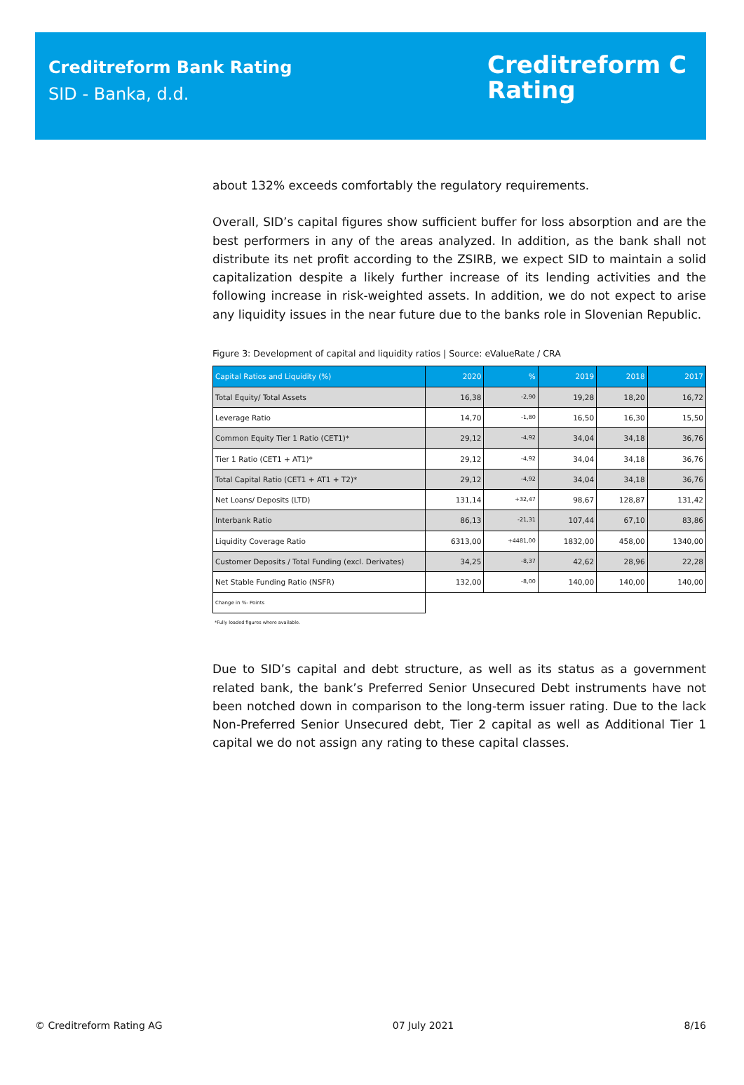Creditreform Bank Rating
SID - Banka, d.d.
Creditreform C
Rating
about 132% exceeds comfortably the regulatory requirements.
Overall, SID’s capital figures show sufficient buffer for loss absorption and are the best performers in any of the areas analyzed. In addition, as the bank shall not distribute its net profit according to the ZSIRB, we expect SID to maintain a solid capitalization despite a likely further increase of its lending activities and the following increase in risk-weighted assets. In addition, we do not expect to arise any liquidity issues in the near future due to the banks role in Slovenian Republic.
Figure 3: Development of capital and liquidity ratios | Source: eValueRate / CRA
| Capital Ratios and Liquidity (%) | 2020 | % | 2019 | 2018 | 2017 |
| --- | --- | --- | --- | --- | --- |
| Total Equity/ Total Assets | 16,38 | -2,90 | 19,28 | 18,20 | 16,72 |
| Leverage Ratio | 14,70 | -1,80 | 16,50 | 16,30 | 15,50 |
| Common Equity Tier 1 Ratio (CET1)* | 29,12 | -4,92 | 34,04 | 34,18 | 36,76 |
| Tier 1 Ratio (CET1 + AT1)* | 29,12 | -4,92 | 34,04 | 34,18 | 36,76 |
| Total Capital Ratio (CET1 + AT1 + T2)* | 29,12 | -4,92 | 34,04 | 34,18 | 36,76 |
| Net Loans/ Deposits (LTD) | 131,14 | +32,47 | 98,67 | 128,87 | 131,42 |
| Interbank Ratio | 86,13 | -21,31 | 107,44 | 67,10 | 83,86 |
| Liquidity Coverage Ratio | 6313,00 | +4481,00 | 1832,00 | 458,00 | 1340,00 |
| Customer Deposits / Total Funding (excl. Derivates) | 34,25 | -8,37 | 42,62 | 28,96 | 22,28 |
| Net Stable Funding Ratio (NSFR) | 132,00 | -8,00 | 140,00 | 140,00 | 140,00 |
| Change in %- Points | | | | | |
*Fully loaded figures where available.
Due to SID’s capital and debt structure, as well as its status as a government related bank, the bank’s Preferred Senior Unsecured Debt instruments have not been notched down in comparison to the long-term issuer rating. Due to the lack Non-Preferred Senior Unsecured debt, Tier 2 capital as well as Additional Tier 1 capital we do not assign any rating to these capital classes.
© Creditreform Rating AG 07 July 2021 8/16